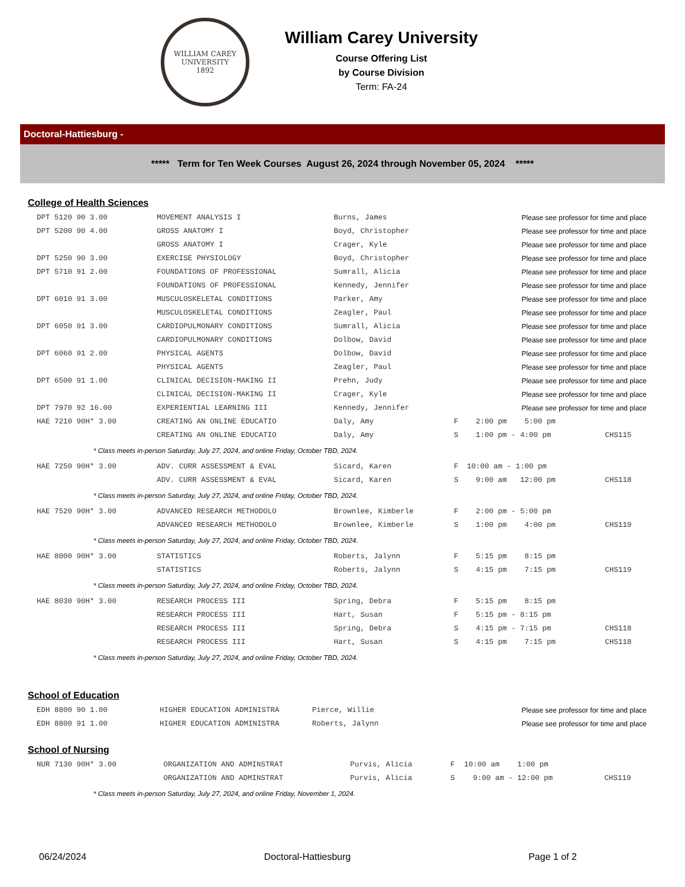WILLIAM CAREY UNIVERSITY
1892
William Carey University
Course Offering List
by Course Division
Term: FA-24
Doctoral-Hattiesburg -
***** Term for Ten Week Courses August 26, 2024 through November 05, 2024 *****
College of Health Sciences
| DPT 5120 90 3.00 | MOVEMENT ANALYSIS I | Burns, James | | Please see professor for time and place | |
| DPT 5200 90 4.00 | GROSS ANATOMY I | Boyd, Christopher | | Please see professor for time and place | |
| | GROSS ANATOMY I | Crager, Kyle | | Please see professor for time and place | |
| DPT 5250 90 3.00 | EXERCISE PHYSIOLOGY | Boyd, Christopher | | Please see professor for time and place | |
| DPT 5710 91 2.00 | FOUNDATIONS OF PROFESSIONAL | Sumrall, Alicia | | Please see professor for time and place | |
| | FOUNDATIONS OF PROFESSIONAL | Kennedy, Jennifer | | Please see professor for time and place | |
| DPT 6010 91 3.00 | MUSCULOSKELETAL CONDITIONS | Parker, Amy | | Please see professor for time and place | |
| | MUSCULOSKELETAL CONDITIONS | Zeagler, Paul | | Please see professor for time and place | |
| DPT 6050 91 3.00 | CARDIOPULMONARY CONDITIONS | Sumrall, Alicia | | Please see professor for time and place | |
| | CARDIOPULMONARY CONDITIONS | Dolbow, David | | Please see professor for time and place | |
| DPT 6060 91 2.00 | PHYSICAL AGENTS | Dolbow, David | | Please see professor for time and place | |
| | PHYSICAL AGENTS | Zeagler, Paul | | Please see professor for time and place | |
| DPT 6500 91 1.00 | CLINICAL DECISION-MAKING II | Prehn, Judy | | Please see professor for time and place | |
| | CLINICAL DECISION-MAKING II | Crager, Kyle | | Please see professor for time and place | |
| DPT 7970 92 16.00 | EXPERIENTIAL LEARNING III | Kennedy, Jennifer | | Please see professor for time and place | |
| HAE 7210 90H* 3.00 | CREATING AN ONLINE EDUCATIO | Daly, Amy | F | 2:00 pm 5:00 pm | |
| | CREATING AN ONLINE EDUCATIO | Daly, Amy | S | 1:00 pm - 4:00 pm | CHS115 |
| * Class meets in-person Saturday, July 27, 2024, and online Friday, October TBD, 2024. | | | | | |
| HAE 7250 90H* 3.00 | ADV. CURR ASSESSMENT & EVAL | Sicard, Karen | F | 10:00 am - 1:00 pm | |
| | ADV. CURR ASSESSMENT & EVAL | Sicard, Karen | S | 9:00 am 12:00 pm | CHS118 |
| * Class meets in-person Saturday, July 27, 2024, and online Friday, October TBD, 2024. | | | | | |
| HAE 7520 90H* 3.00 | ADVANCED RESEARCH METHODOLO | Brownlee, Kimberle | F | 2:00 pm - 5:00 pm | |
| | ADVANCED RESEARCH METHODOLO | Brownlee, Kimberle | S | 1:00 pm 4:00 pm | CHS119 |
| * Class meets in-person Saturday, July 27, 2024, and online Friday, October TBD, 2024. | | | | | |
| HAE 8000 90H* 3.00 | STATISTICS | Roberts, Jalynn | F | 5:15 pm 8:15 pm | |
| | STATISTICS | Roberts, Jalynn | S | 4:15 pm 7:15 pm | CHS119 |
| * Class meets in-person Saturday, July 27, 2024, and online Friday, October TBD, 2024. | | | | | |
| HAE 8030 90H* 3.00 | RESEARCH PROCESS III | Spring, Debra | F | 5:15 pm 8:15 pm | |
| | RESEARCH PROCESS III | Hart, Susan | F | 5:15 pm - 8:15 pm | |
| | RESEARCH PROCESS III | Spring, Debra | S | 4:15 pm - 7:15 pm | CHS118 |
| | RESEARCH PROCESS III | Hart, Susan | S | 4:15 pm 7:15 pm | CHS118 |
| * Class meets in-person Saturday, July 27, 2024, and online Friday, October TBD, 2024. | | | | | |
School of Education
| EDH 8800 90 1.00 | HIGHER EDUCATION ADMINISTRA | Pierce, Willie | Please see professor for time and place |
| EDH 8800 91 1.00 | HIGHER EDUCATION ADMINISTRA | Roberts, Jalynn | Please see professor for time and place |
School of Nursing
| NUR 7130 90H* 3.00 | ORGANIZATION AND ADMINSTRAT | Purvis, Alicia | F | 10:00 am 1:00 pm | |
| | ORGANIZATION AND ADMINSTRAT | Purvis, Alicia | S | 9:00 am - 12:00 pm | CHS119 |
| * Class meets in-person Saturday, July 27, 2024, and online Friday, November 1, 2024. | | | | | |
06/24/2024 Doctoral-Hattiesburg Page 1 of 2